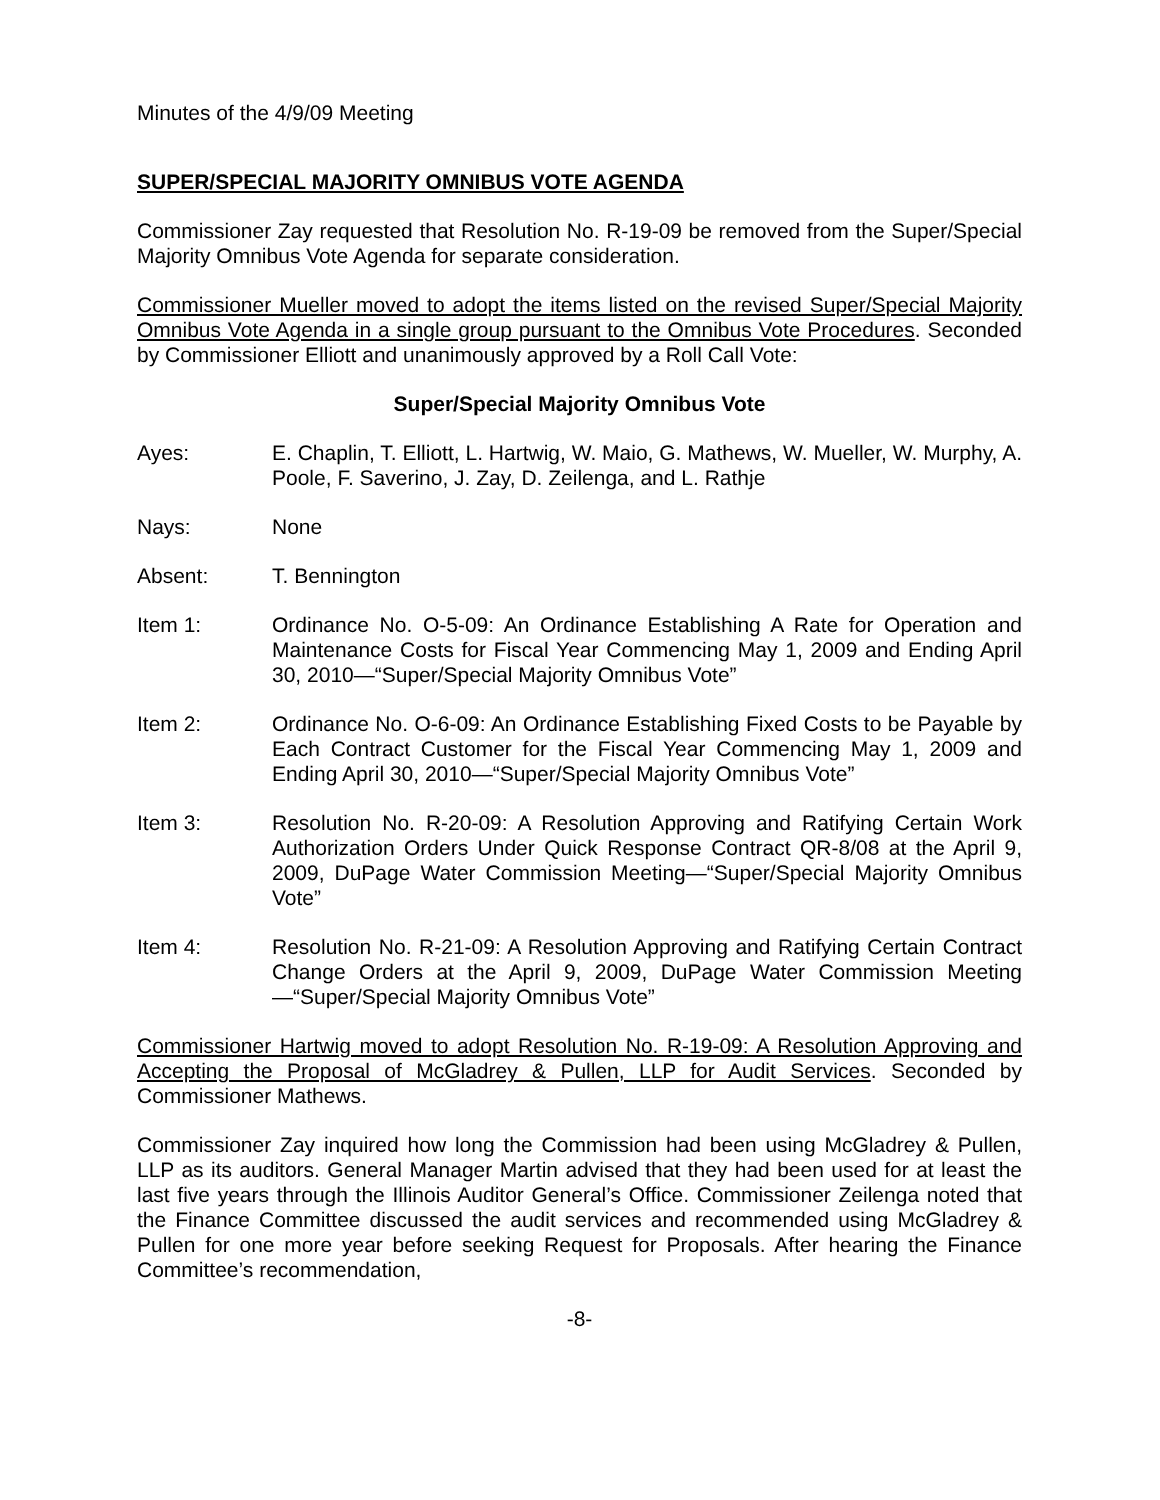Minutes of the 4/9/09 Meeting
SUPER/SPECIAL MAJORITY OMNIBUS VOTE AGENDA
Commissioner Zay requested that Resolution No. R-19-09 be removed from the Super/Special Majority Omnibus Vote Agenda for separate consideration.
Commissioner Mueller moved to adopt the items listed on the revised Super/Special Majority Omnibus Vote Agenda in a single group pursuant to the Omnibus Vote Procedures. Seconded by Commissioner Elliott and unanimously approved by a Roll Call Vote:
Super/Special Majority Omnibus Vote
Ayes: E. Chaplin, T. Elliott, L. Hartwig, W. Maio, G. Mathews, W. Mueller, W. Murphy, A. Poole, F. Saverino, J. Zay, D. Zeilenga, and L. Rathje
Nays: None
Absent: T. Bennington
Item 1: Ordinance No. O-5-09: An Ordinance Establishing A Rate for Operation and Maintenance Costs for Fiscal Year Commencing May 1, 2009 and Ending April 30, 2010—“Super/Special Majority Omnibus Vote”
Item 2: Ordinance No. O-6-09: An Ordinance Establishing Fixed Costs to be Payable by Each Contract Customer for the Fiscal Year Commencing May 1, 2009 and Ending April 30, 2010—“Super/Special Majority Omnibus Vote”
Item 3: Resolution No. R-20-09: A Resolution Approving and Ratifying Certain Work Authorization Orders Under Quick Response Contract QR-8/08 at the April 9, 2009, DuPage Water Commission Meeting—“Super/Special Majority Omnibus Vote”
Item 4: Resolution No. R-21-09: A Resolution Approving and Ratifying Certain Contract Change Orders at the April 9, 2009, DuPage Water Commission Meeting—“Super/Special Majority Omnibus Vote”
Commissioner Hartwig moved to adopt Resolution No. R-19-09: A Resolution Approving and Accepting the Proposal of McGladrey & Pullen, LLP for Audit Services. Seconded by Commissioner Mathews.
Commissioner Zay inquired how long the Commission had been using McGladrey & Pullen, LLP as its auditors. General Manager Martin advised that they had been used for at least the last five years through the Illinois Auditor General’s Office. Commissioner Zeilenga noted that the Finance Committee discussed the audit services and recommended using McGladrey & Pullen for one more year before seeking Request for Proposals. After hearing the Finance Committee’s recommendation,
-8-